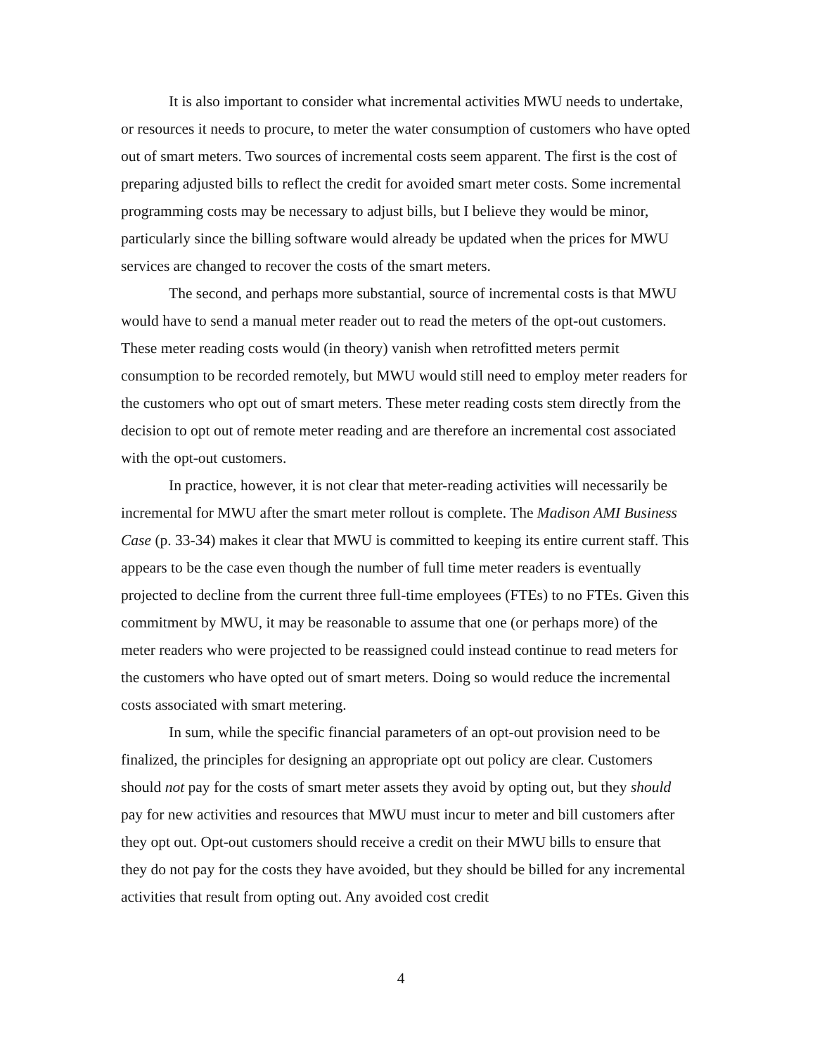It is also important to consider what incremental activities MWU needs to undertake, or resources it needs to procure, to meter the water consumption of customers who have opted out of smart meters. Two sources of incremental costs seem apparent. The first is the cost of preparing adjusted bills to reflect the credit for avoided smart meter costs. Some incremental programming costs may be necessary to adjust bills, but I believe they would be minor, particularly since the billing software would already be updated when the prices for MWU services are changed to recover the costs of the smart meters.
The second, and perhaps more substantial, source of incremental costs is that MWU would have to send a manual meter reader out to read the meters of the opt-out customers. These meter reading costs would (in theory) vanish when retrofitted meters permit consumption to be recorded remotely, but MWU would still need to employ meter readers for the customers who opt out of smart meters. These meter reading costs stem directly from the decision to opt out of remote meter reading and are therefore an incremental cost associated with the opt-out customers.
In practice, however, it is not clear that meter-reading activities will necessarily be incremental for MWU after the smart meter rollout is complete. The Madison AMI Business Case (p. 33-34) makes it clear that MWU is committed to keeping its entire current staff. This appears to be the case even though the number of full time meter readers is eventually projected to decline from the current three full-time employees (FTEs) to no FTEs. Given this commitment by MWU, it may be reasonable to assume that one (or perhaps more) of the meter readers who were projected to be reassigned could instead continue to read meters for the customers who have opted out of smart meters. Doing so would reduce the incremental costs associated with smart metering.
In sum, while the specific financial parameters of an opt-out provision need to be finalized, the principles for designing an appropriate opt out policy are clear. Customers should not pay for the costs of smart meter assets they avoid by opting out, but they should pay for new activities and resources that MWU must incur to meter and bill customers after they opt out. Opt-out customers should receive a credit on their MWU bills to ensure that they do not pay for the costs they have avoided, but they should be billed for any incremental activities that result from opting out. Any avoided cost credit
4